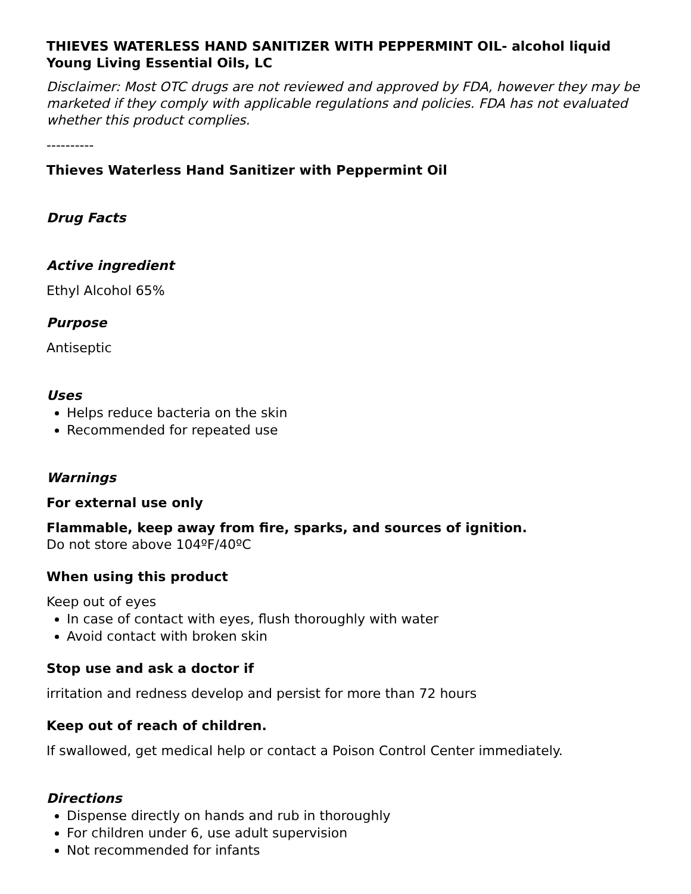THIEVES WATERLESS HAND SANITIZER WITH PEPPERMINT OIL- alcohol liquid
Young Living Essential Oils, LC
Disclaimer: Most OTC drugs are not reviewed and approved by FDA, however they may be marketed if they comply with applicable regulations and policies. FDA has not evaluated whether this product complies.
----------
Thieves Waterless Hand Sanitizer with Peppermint Oil
Drug Facts
Active ingredient
Ethyl Alcohol 65%
Purpose
Antiseptic
Uses
Helps reduce bacteria on the skin
Recommended for repeated use
Warnings
For external use only
Flammable, keep away from fire, sparks, and sources of ignition.
Do not store above 104ºF/40ºC
When using this product
Keep out of eyes
In case of contact with eyes, flush thoroughly with water
Avoid contact with broken skin
Stop use and ask a doctor if
irritation and redness develop and persist for more than 72 hours
Keep out of reach of children.
If swallowed, get medical help or contact a Poison Control Center immediately.
Directions
Dispense directly on hands and rub in thoroughly
For children under 6, use adult supervision
Not recommended for infants